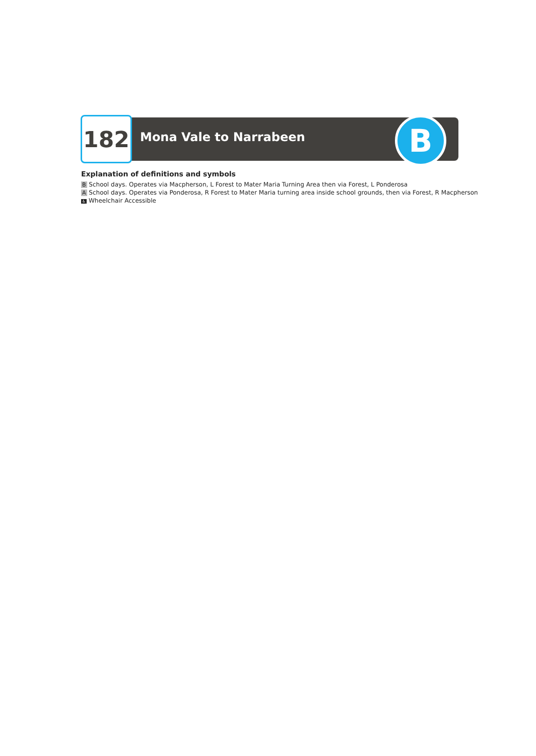182 Mona Vale to Narrabeen B
Explanation of definitions and symbols
B School days. Operates via Macpherson, L Forest to Mater Maria Turning Area then via Forest, L Ponderosa
A School days. Operates via Ponderosa, R Forest to Mater Maria turning area inside school grounds, then via Forest, R Macpherson
♿ Wheelchair Accessible